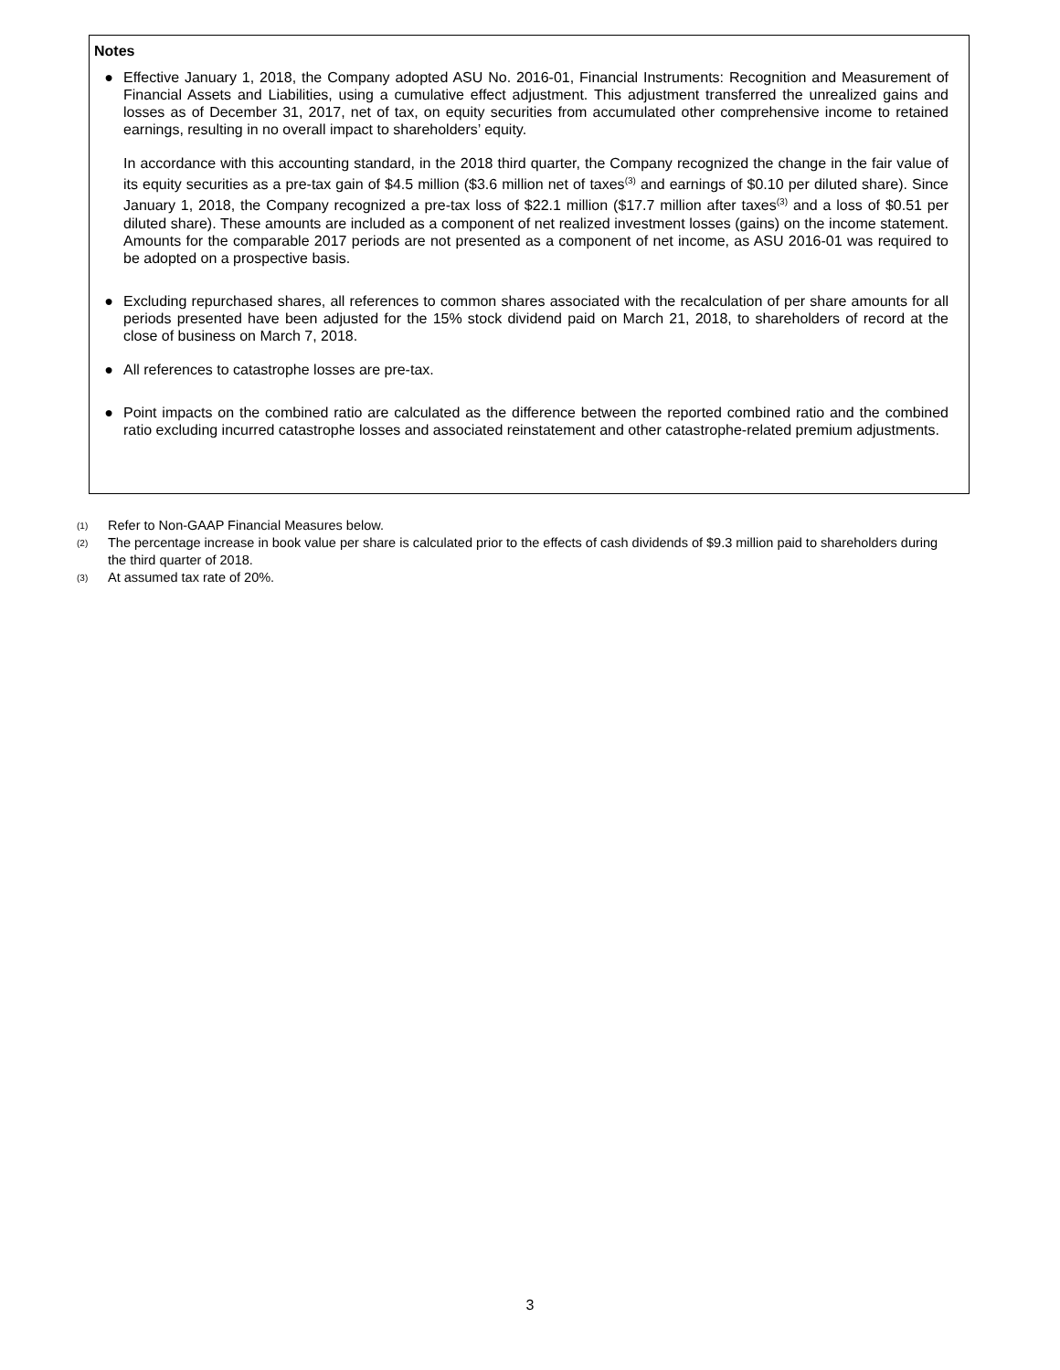Notes
● Effective January 1, 2018, the Company adopted ASU No. 2016-01, Financial Instruments: Recognition and Measurement of Financial Assets and Liabilities, using a cumulative effect adjustment. This adjustment transferred the unrealized gains and losses as of December 31, 2017, net of tax, on equity securities from accumulated other comprehensive income to retained earnings, resulting in no overall impact to shareholders’ equity.
In accordance with this accounting standard, in the 2018 third quarter, the Company recognized the change in the fair value of its equity securities as a pre-tax gain of $4.5 million ($3.6 million net of taxes<sup>(3)</sup> and earnings of $0.10 per diluted share). Since January 1, 2018, the Company recognized a pre-tax loss of $22.1 million ($17.7 million after taxes<sup>(3)</sup> and a loss of $0.51 per diluted share). These amounts are included as a component of net realized investment losses (gains) on the income statement. Amounts for the comparable 2017 periods are not presented as a component of net income, as ASU 2016-01 was required to be adopted on a prospective basis.
● Excluding repurchased shares, all references to common shares associated with the recalculation of per share amounts for all periods presented have been adjusted for the 15% stock dividend paid on March 21, 2018, to shareholders of record at the close of business on March 7, 2018.
● All references to catastrophe losses are pre-tax.
● Point impacts on the combined ratio are calculated as the difference between the reported combined ratio and the combined ratio excluding incurred catastrophe losses and associated reinstatement and other catastrophe-related premium adjustments.
(1) Refer to Non-GAAP Financial Measures below.
(2) The percentage increase in book value per share is calculated prior to the effects of cash dividends of $9.3 million paid to shareholders during the third quarter of 2018.
(3) At assumed tax rate of 20%.
3